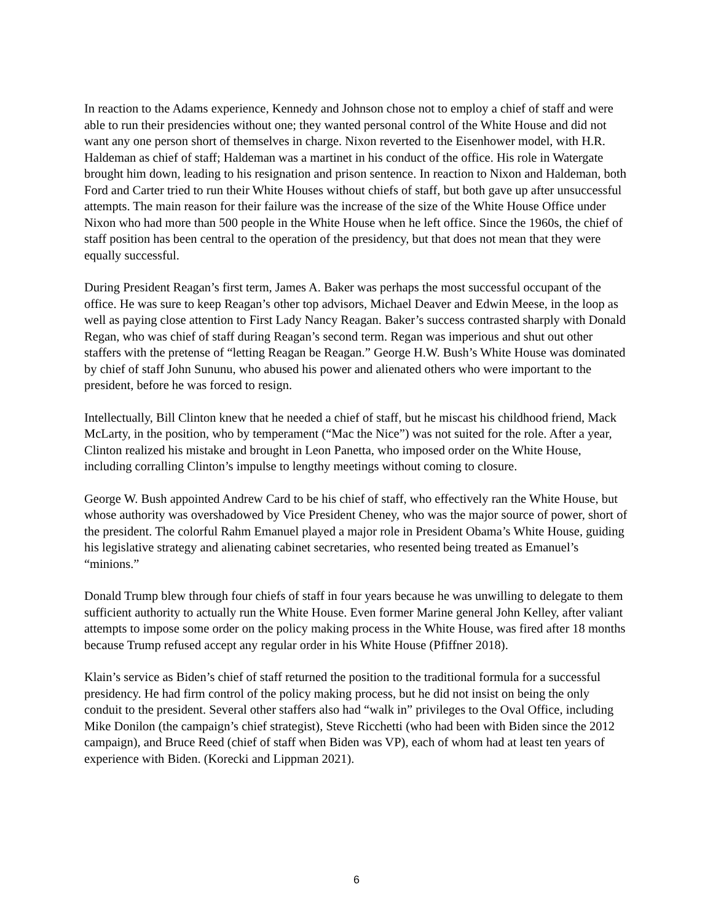In reaction to the Adams experience, Kennedy and Johnson chose not to employ a chief of staff and were able to run their presidencies without one; they wanted personal control of the White House and did not want any one person short of themselves in charge. Nixon reverted to the Eisenhower model, with H.R. Haldeman as chief of staff; Haldeman was a martinet in his conduct of the office. His role in Watergate brought him down, leading to his resignation and prison sentence. In reaction to Nixon and Haldeman, both Ford and Carter tried to run their White Houses without chiefs of staff, but both gave up after unsuccessful attempts. The main reason for their failure was the increase of the size of the White House Office under Nixon who had more than 500 people in the White House when he left office. Since the 1960s, the chief of staff position has been central to the operation of the presidency, but that does not mean that they were equally successful.
During President Reagan’s first term, James A. Baker was perhaps the most successful occupant of the office. He was sure to keep Reagan’s other top advisors, Michael Deaver and Edwin Meese, in the loop as well as paying close attention to First Lady Nancy Reagan. Baker’s success contrasted sharply with Donald Regan, who was chief of staff during Reagan’s second term. Regan was imperious and shut out other staffers with the pretense of “letting Reagan be Reagan.” George H.W. Bush’s White House was dominated by chief of staff John Sununu, who abused his power and alienated others who were important to the president, before he was forced to resign.
Intellectually, Bill Clinton knew that he needed a chief of staff, but he miscast his childhood friend, Mack McLarty, in the position, who by temperament (“Mac the Nice”) was not suited for the role. After a year, Clinton realized his mistake and brought in Leon Panetta, who imposed order on the White House, including corralling Clinton’s impulse to lengthy meetings without coming to closure.
George W. Bush appointed Andrew Card to be his chief of staff, who effectively ran the White House, but whose authority was overshadowed by Vice President Cheney, who was the major source of power, short of the president. The colorful Rahm Emanuel played a major role in President Obama’s White House, guiding his legislative strategy and alienating cabinet secretaries, who resented being treated as Emanuel’s “minions.”
Donald Trump blew through four chiefs of staff in four years because he was unwilling to delegate to them sufficient authority to actually run the White House. Even former Marine general John Kelley, after valiant attempts to impose some order on the policy making process in the White House, was fired after 18 months because Trump refused accept any regular order in his White House (Pfiffner 2018).
Klain’s service as Biden’s chief of staff returned the position to the traditional formula for a successful presidency. He had firm control of the policy making process, but he did not insist on being the only conduit to the president. Several other staffers also had “walk in” privileges to the Oval Office, including Mike Donilon (the campaign’s chief strategist), Steve Ricchetti (who had been with Biden since the 2012 campaign), and Bruce Reed (chief of staff when Biden was VP), each of whom had at least ten years of experience with Biden. (Korecki and Lippman 2021).
6